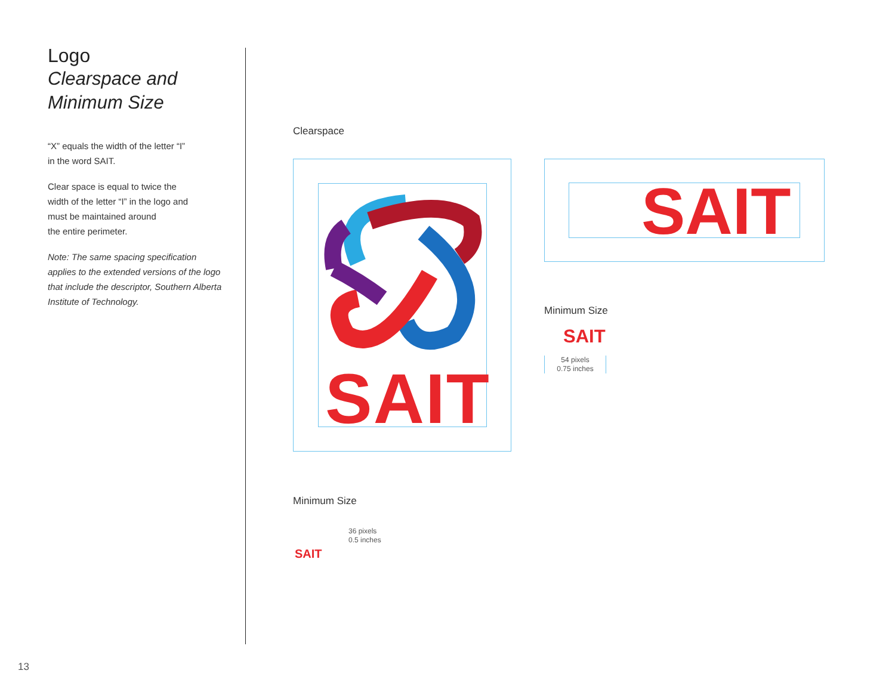Logo
Clearspace and
Minimum Size
“X” equals the width of the letter “I”
in the word SAIT.
Clear space is equal to twice the
width of the letter “I” in the logo and
must be maintained around
the entire perimeter.
Note: The same spacing specification applies to the extended versions of the logo that include the descriptor, Southern Alberta Institute of Technology.
Clearspace
SAIT
SAIT
Minimum Size
SAIT
54 pixels
0.75 inches
Minimum Size
SAIT
36 pixels
0.5 inches
13